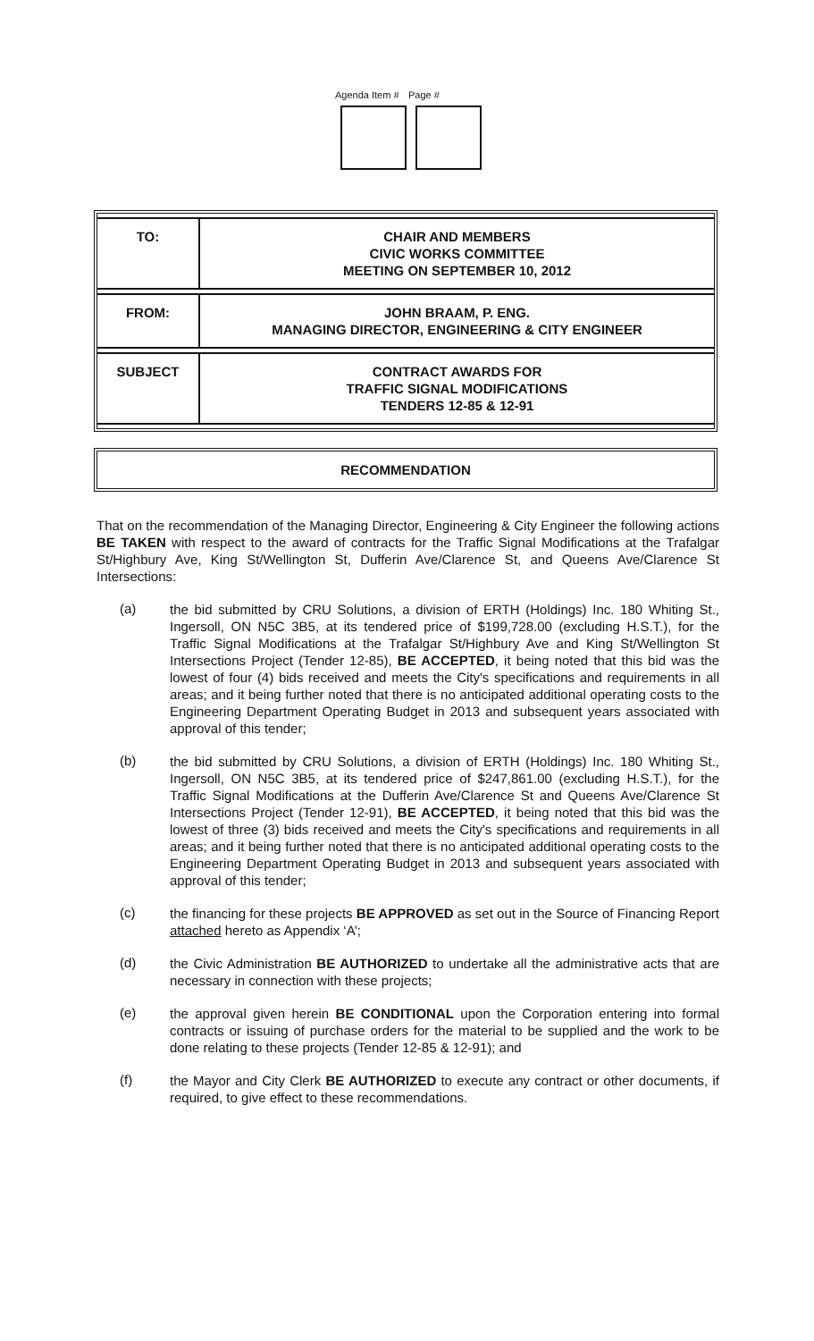Agenda Item #
Page #
| TO: | CHAIR AND MEMBERS CIVIC WORKS COMMITTEE MEETING ON SEPTEMBER 10, 2012 |
| FROM: | JOHN BRAAM, P. ENG. MANAGING DIRECTOR, ENGINEERING & CITY ENGINEER |
| SUBJECT | CONTRACT AWARDS FOR TRAFFIC SIGNAL MODIFICATIONS TENDERS 12-85 & 12-91 |
RECOMMENDATION
That on the recommendation of the Managing Director, Engineering & City Engineer the following actions BE TAKEN with respect to the award of contracts for the Traffic Signal Modifications at the Trafalgar St/Highbury Ave, King St/Wellington St, Dufferin Ave/Clarence St, and Queens Ave/Clarence St Intersections:
(a)
the bid submitted by CRU Solutions, a division of ERTH (Holdings) Inc. 180 Whiting St., Ingersoll, ON N5C 3B5, at its tendered price of $199,728.00 (excluding H.S.T.), for the Traffic Signal Modifications at the Trafalgar St/Highbury Ave and King St/Wellington St Intersections Project (Tender 12-85), BE ACCEPTED, it being noted that this bid was the lowest of four (4) bids received and meets the City's specifications and requirements in all areas; and it being further noted that there is no anticipated additional operating costs to the Engineering Department Operating Budget in 2013 and subsequent years associated with approval of this tender;
(b)
the bid submitted by CRU Solutions, a division of ERTH (Holdings) Inc. 180 Whiting St., Ingersoll, ON N5C 3B5, at its tendered price of $247,861.00 (excluding H.S.T.), for the Traffic Signal Modifications at the Dufferin Ave/Clarence St and Queens Ave/Clarence St Intersections Project (Tender 12-91), BE ACCEPTED, it being noted that this bid was the lowest of three (3) bids received and meets the City's specifications and requirements in all areas; and it being further noted that there is no anticipated additional operating costs to the Engineering Department Operating Budget in 2013 and subsequent years associated with approval of this tender;
(c)
the financing for these projects BE APPROVED as set out in the Source of Financing Report attached hereto as Appendix ‘A’;
(d)
the Civic Administration BE AUTHORIZED to undertake all the administrative acts that are necessary in connection with these projects;
(e)
the approval given herein BE CONDITIONAL upon the Corporation entering into formal contracts or issuing of purchase orders for the material to be supplied and the work to be done relating to these projects (Tender 12-85 & 12-91); and
(f)
the Mayor and City Clerk BE AUTHORIZED to execute any contract or other documents, if required, to give effect to these recommendations.